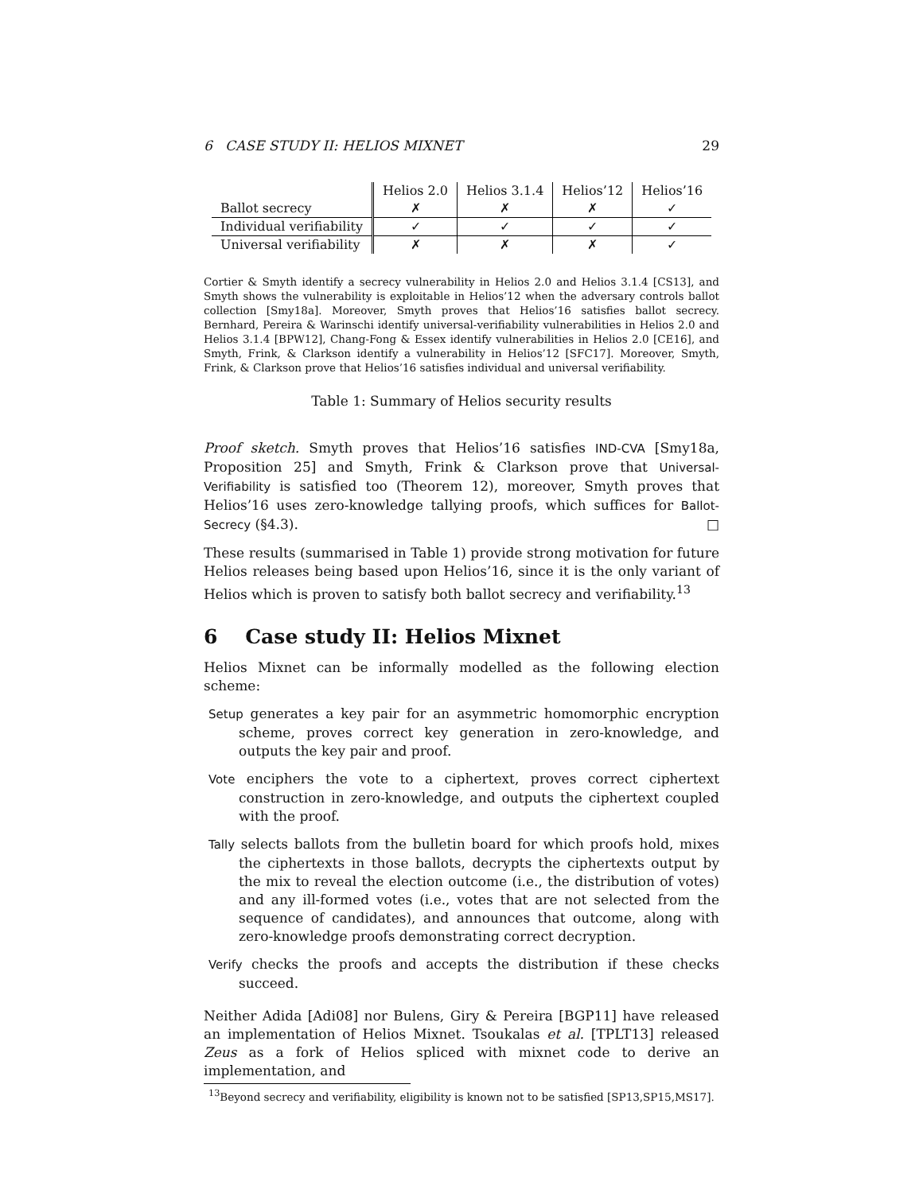6 CASE STUDY II: HELIOS MIXNET 29
| | Helios 2.0 | Helios 3.1.4 | Helios’12 | Helios’16 |
| --- | --- | --- | --- | --- |
| Ballot secrecy | ✗ | ✗ | ✗ | ✓ |
| Individual verifiability | ✓ | ✓ | ✓ | ✓ |
| Universal verifiability | ✗ | ✗ | ✗ | ✓ |
Cortier & Smyth identify a secrecy vulnerability in Helios 2.0 and Helios 3.1.4 [CS13], and Smyth shows the vulnerability is exploitable in Helios’12 when the adversary controls ballot collection [Smy18a]. Moreover, Smyth proves that Helios’16 satisfies ballot secrecy. Bernhard, Pereira & Warinschi identify universal-verifiability vulnerabilities in Helios 2.0 and Helios 3.1.4 [BPW12], Chang-Fong & Essex identify vulnerabilities in Helios 2.0 [CE16], and Smyth, Frink, & Clarkson identify a vulnerability in Helios’12 [SFC17]. Moreover, Smyth, Frink, & Clarkson prove that Helios’16 satisfies individual and universal verifiability.
Table 1: Summary of Helios security results
Proof sketch. Smyth proves that Helios’16 satisfies IND-CVA [Smy18a, Proposition 25] and Smyth, Frink & Clarkson prove that Universal-Verifiability is satisfied too (Theorem 12), moreover, Smyth proves that Helios’16 uses zero-knowledge tallying proofs, which suffices for Ballot-Secrecy (§4.3). □
These results (summarised in Table 1) provide strong motivation for future Helios releases being based upon Helios’16, since it is the only variant of Helios which is proven to satisfy both ballot secrecy and verifiability.<sup>13</sup>
6 Case study II: Helios Mixnet
Helios Mixnet can be informally modelled as the following election scheme:
Setup generates a key pair for an asymmetric homomorphic encryption scheme, proves correct key generation in zero-knowledge, and outputs the key pair and proof.
Vote enciphers the vote to a ciphertext, proves correct ciphertext construction in zero-knowledge, and outputs the ciphertext coupled with the proof.
Tally selects ballots from the bulletin board for which proofs hold, mixes the ciphertexts in those ballots, decrypts the ciphertexts output by the mix to reveal the election outcome (i.e., the distribution of votes) and any ill-formed votes (i.e., votes that are not selected from the sequence of candidates), and announces that outcome, along with zero-knowledge proofs demonstrating correct decryption.
Verify checks the proofs and accepts the distribution if these checks succeed.
Neither Adida [Adi08] nor Bulens, Giry & Pereira [BGP11] have released an implementation of Helios Mixnet. Tsoukalas et al. [TPLT13] released Zeus as a fork of Helios spliced with mixnet code to derive an implementation, and
<sup>13</sup> Beyond secrecy and verifiability, eligibility is known not to be satisfied [SP13,SP15,MS17].